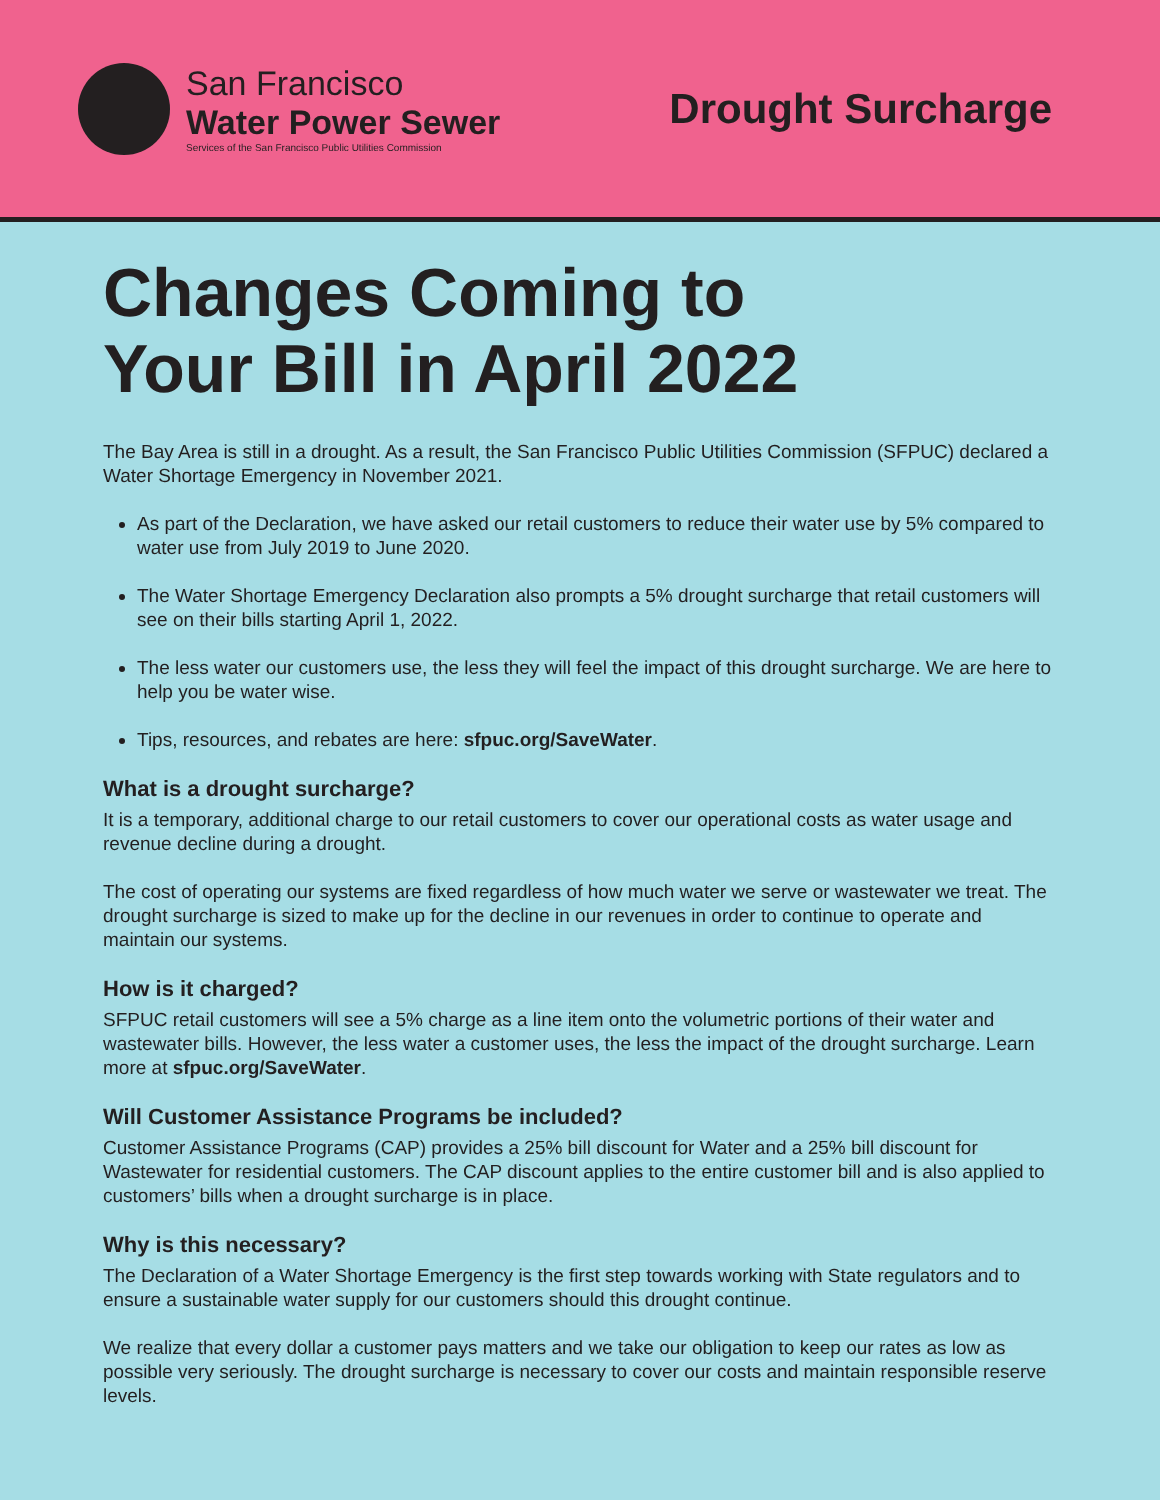San Francisco
Water Power Sewer
Services of the San Francisco Public Utilities Commission
Drought Surcharge
Changes Coming to
Your Bill in April 2022
The Bay Area is still in a drought. As a result, the San Francisco Public Utilities Commission (SFPUC) declared a Water Shortage Emergency in November 2021.
As part of the Declaration, we have asked our retail customers to reduce their water use by 5% compared to water use from July 2019 to June 2020.
The Water Shortage Emergency Declaration also prompts a 5% drought surcharge that retail customers will see on their bills starting April 1, 2022.
The less water our customers use, the less they will feel the impact of this drought surcharge. We are here to help you be water wise.
Tips, resources, and rebates are here: sfpuc.org/SaveWater.
What is a drought surcharge?
It is a temporary, additional charge to our retail customers to cover our operational costs as water usage and revenue decline during a drought.
The cost of operating our systems are fixed regardless of how much water we serve or wastewater we treat. The drought surcharge is sized to make up for the decline in our revenues in order to continue to operate and maintain our systems.
How is it charged?
SFPUC retail customers will see a 5% charge as a line item onto the volumetric portions of their water and wastewater bills. However, the less water a customer uses, the less the impact of the drought surcharge. Learn more at sfpuc.org/SaveWater.
Will Customer Assistance Programs be included?
Customer Assistance Programs (CAP) provides a 25% bill discount for Water and a 25% bill discount for Wastewater for residential customers. The CAP discount applies to the entire customer bill and is also applied to customers’ bills when a drought surcharge is in place.
Why is this necessary?
The Declaration of a Water Shortage Emergency is the first step towards working with State regulators and to ensure a sustainable water supply for our customers should this drought continue.
We realize that every dollar a customer pays matters and we take our obligation to keep our rates as low as possible very seriously. The drought surcharge is necessary to cover our costs and maintain responsible reserve levels.